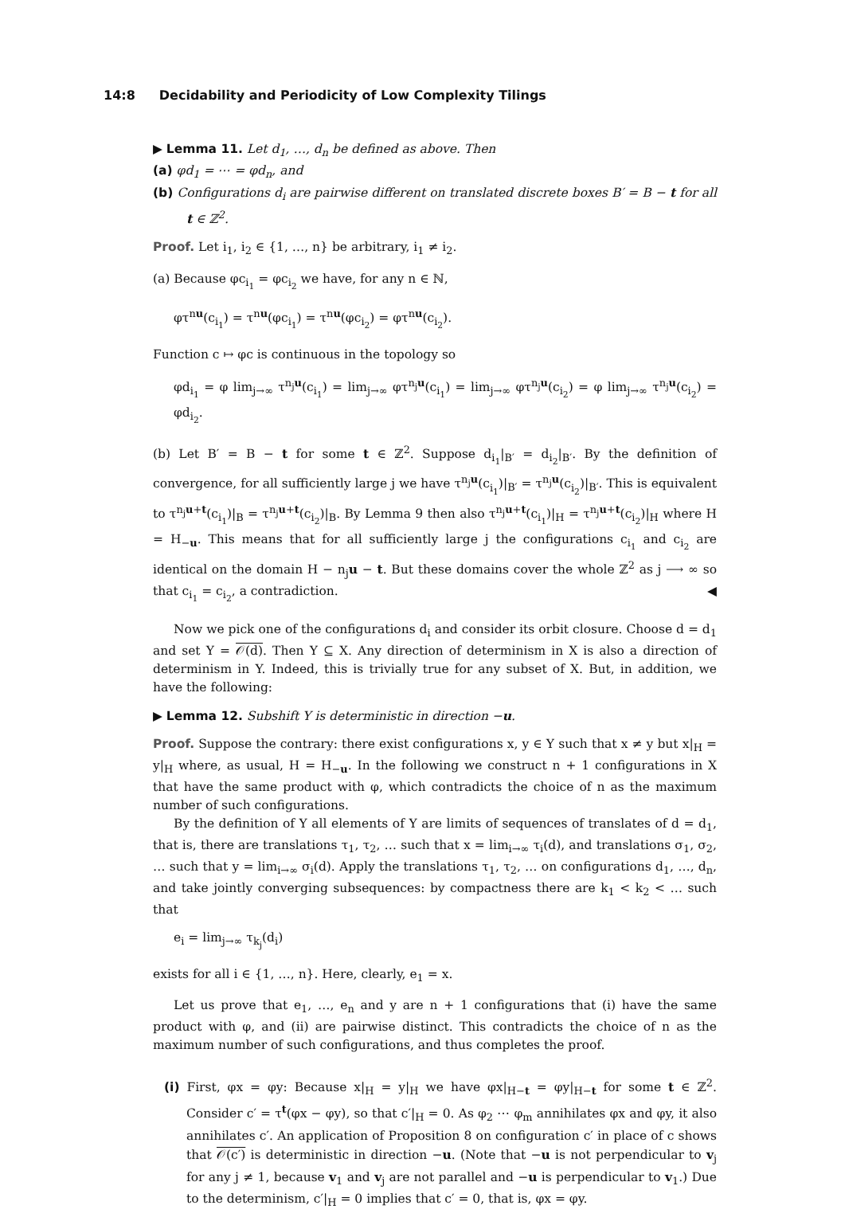14:8 Decidability and Periodicity of Low Complexity Tilings
▶ Lemma 11. Let d<sub>1</sub>, …, d<sub>n</sub> be defined as above. Then
(a) φd<sub>1</sub> = ⋯ = φd<sub>n</sub>, and
(b) Configurations d<sub>i</sub> are pairwise different on translated discrete boxes B′ = B − t for all t ∈ ℤ<sup>2</sup>.
Proof. Let i<sub>1</sub>, i<sub>2</sub> ∈ {1, …, n} be arbitrary, i<sub>1</sub> ≠ i<sub>2</sub>.
(a) Because φc<sub>i<sub>1</sub></sub> = φc<sub>i<sub>2</sub></sub> we have, for any n ∈ ℕ,
φτ<sup>nu</sup>(c<sub>i<sub>1</sub></sub>) = τ<sup>nu</sup>(φc<sub>i<sub>1</sub></sub>) = τ<sup>nu</sup>(φc<sub>i<sub>2</sub></sub>) = φτ<sup>nu</sup>(c<sub>i<sub>2</sub></sub>).
Function c ↦ φc is continuous in the topology so
φd<sub>i<sub>1</sub></sub> = φ lim<sub>j→∞</sub> τ<sup>n<sub>j</sub>u</sup>(c<sub>i<sub>1</sub></sub>) = lim<sub>j→∞</sub> φτ<sup>n<sub>j</sub>u</sup>(c<sub>i<sub>1</sub></sub>) = lim<sub>j→∞</sub> φτ<sup>n<sub>j</sub>u</sup>(c<sub>i<sub>2</sub></sub>) = φ lim<sub>j→∞</sub> τ<sup>n<sub>j</sub>u</sup>(c<sub>i<sub>2</sub></sub>) = φd<sub>i<sub>2</sub></sub>.
(b) Let B′ = B − t for some t ∈ ℤ<sup>2</sup>. Suppose d<sub>i<sub>1</sub></sub>|<sub>B′</sub> = d<sub>i<sub>2</sub></sub>|<sub>B′</sub>. By the definition of convergence, for all sufficiently large j we have τ<sup>n<sub>j</sub>u</sup>(c<sub>i<sub>1</sub></sub>)|<sub>B′</sub> = τ<sup>n<sub>j</sub>u</sup>(c<sub>i<sub>2</sub></sub>)|<sub>B′</sub>. This is equivalent to τ<sup>n<sub>j</sub>u+t</sup>(c<sub>i<sub>1</sub></sub>)|<sub>B</sub> = τ<sup>n<sub>j</sub>u+t</sup>(c<sub>i<sub>2</sub></sub>)|<sub>B</sub>. By Lemma 9 then also τ<sup>n<sub>j</sub>u+t</sup>(c<sub>i<sub>1</sub></sub>)|<sub>H</sub> = τ<sup>n<sub>j</sub>u+t</sup>(c<sub>i<sub>2</sub></sub>)|<sub>H</sub> where H = H<sub>−u</sub>. This means that for all sufficiently large j the configurations c<sub>i<sub>1</sub></sub> and c<sub>i<sub>2</sub></sub> are identical on the domain H − n<sub>j</sub>u − t. But these domains cover the whole ℤ<sup>2</sup> as j ⟶ ∞ so that c<sub>i<sub>1</sub></sub> = c<sub>i<sub>2</sub></sub>, a contradiction. ◀
Now we pick one of the configurations d<sub>i</sub> and consider its orbit closure. Choose d = d<sub>1</sub> and set Y = 𝒪(d). Then Y ⊆ X. Any direction of determinism in X is also a direction of determinism in Y. Indeed, this is trivially true for any subset of X. But, in addition, we have the following:
▶ Lemma 12. Subshift Y is deterministic in direction −u.
Proof. Suppose the contrary: there exist configurations x, y ∈ Y such that x ≠ y but x|<sub>H</sub> = y|<sub>H</sub> where, as usual, H = H<sub>−u</sub>. In the following we construct n + 1 configurations in X that have the same product with φ, which contradicts the choice of n as the maximum number of such configurations.
By the definition of Y all elements of Y are limits of sequences of translates of d = d<sub>1</sub>, that is, there are translations τ<sub>1</sub>, τ<sub>2</sub>, … such that x = lim<sub>i→∞</sub> τ<sub>i</sub>(d), and translations σ<sub>1</sub>, σ<sub>2</sub>, … such that y = lim<sub>i→∞</sub> σ<sub>i</sub>(d). Apply the translations τ<sub>1</sub>, τ<sub>2</sub>, … on configurations d<sub>1</sub>, …, d<sub>n</sub>, and take jointly converging subsequences: by compactness there are k<sub>1</sub> < k<sub>2</sub> < … such that
e<sub>i</sub> = lim<sub>j→∞</sub> τ<sub>k<sub>j</sub></sub>(d<sub>i</sub>)
exists for all i ∈ {1, …, n}. Here, clearly, e<sub>1</sub> = x.
Let us prove that e<sub>1</sub>, …, e<sub>n</sub> and y are n + 1 configurations that (i) have the same product with φ, and (ii) are pairwise distinct. This contradicts the choice of n as the maximum number of such configurations, and thus completes the proof.
(i) First, φx = φy: Because x|<sub>H</sub> = y|<sub>H</sub> we have φx|<sub>H−t</sub> = φy|<sub>H−t</sub> for some t ∈ ℤ<sup>2</sup>. Consider c′ = τ<sup>t</sup>(φx − φy), so that c′|<sub>H</sub> = 0. As φ<sub>2</sub> ⋯ φ<sub>m</sub> annihilates φx and φy, it also annihilates c′. An application of Proposition 8 on configuration c′ in place of c shows that 𝒪(c′) is deterministic in direction −u. (Note that −u is not perpendicular to v<sub>j</sub> for any j ≠ 1, because v<sub>1</sub> and v<sub>j</sub> are not parallel and −u is perpendicular to v<sub>1</sub>.) Due to the determinism, c′|<sub>H</sub> = 0 implies that c′ = 0, that is, φx = φy.